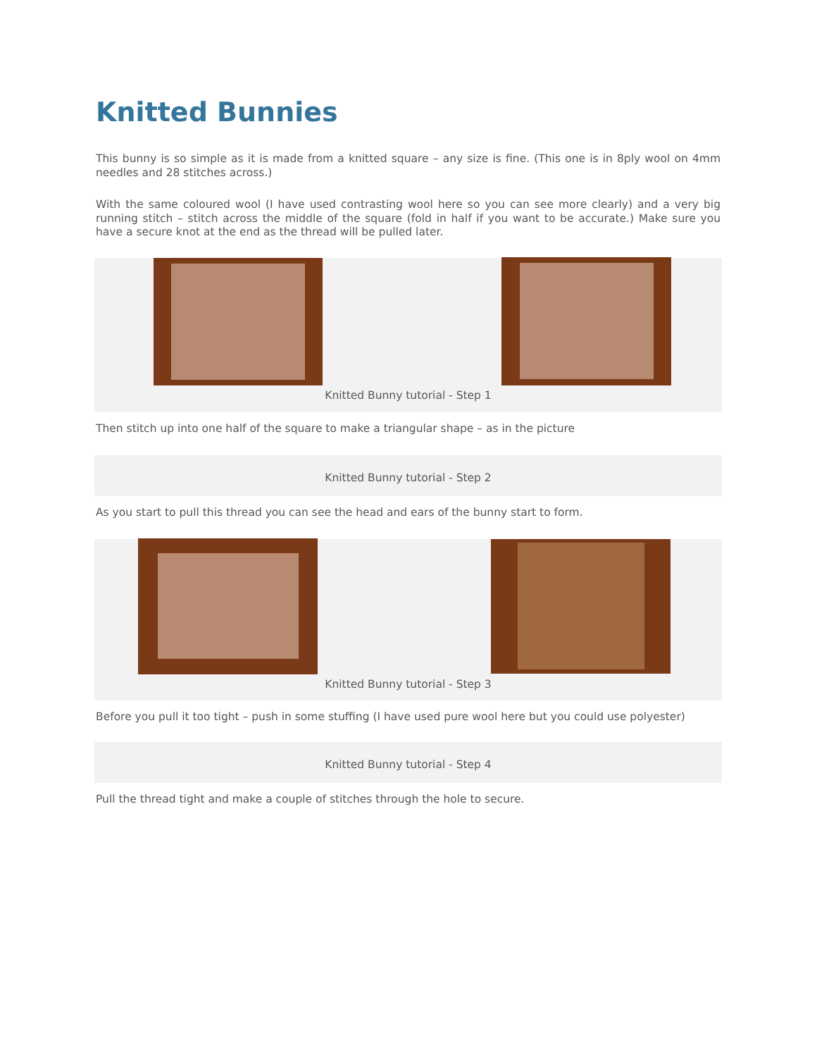Knitted Bunnies
This bunny is so simple as it is made from a knitted square – any size is fine. (This one is in 8ply wool on 4mm needles and 28 stitches across.)
With the same coloured wool (I have used contrasting wool here so you can see more clearly) and a very big running stitch – stitch across the middle of the square (fold in half if you want to be accurate.) Make sure you have a secure knot at the end as the thread will be pulled later.
Knitted Bunny tutorial - Step 1
Then stitch up into one half of the square to make a triangular shape – as in the picture
Knitted Bunny tutorial - Step 2
As you start to pull this thread you can see the head and ears of the bunny start to form.
Knitted Bunny tutorial - Step 3
Before you pull it too tight – push in some stuffing (I have used pure wool here but you could use polyester)
Knitted Bunny tutorial - Step 4
Pull the thread tight and make a couple of stitches through the hole to secure.